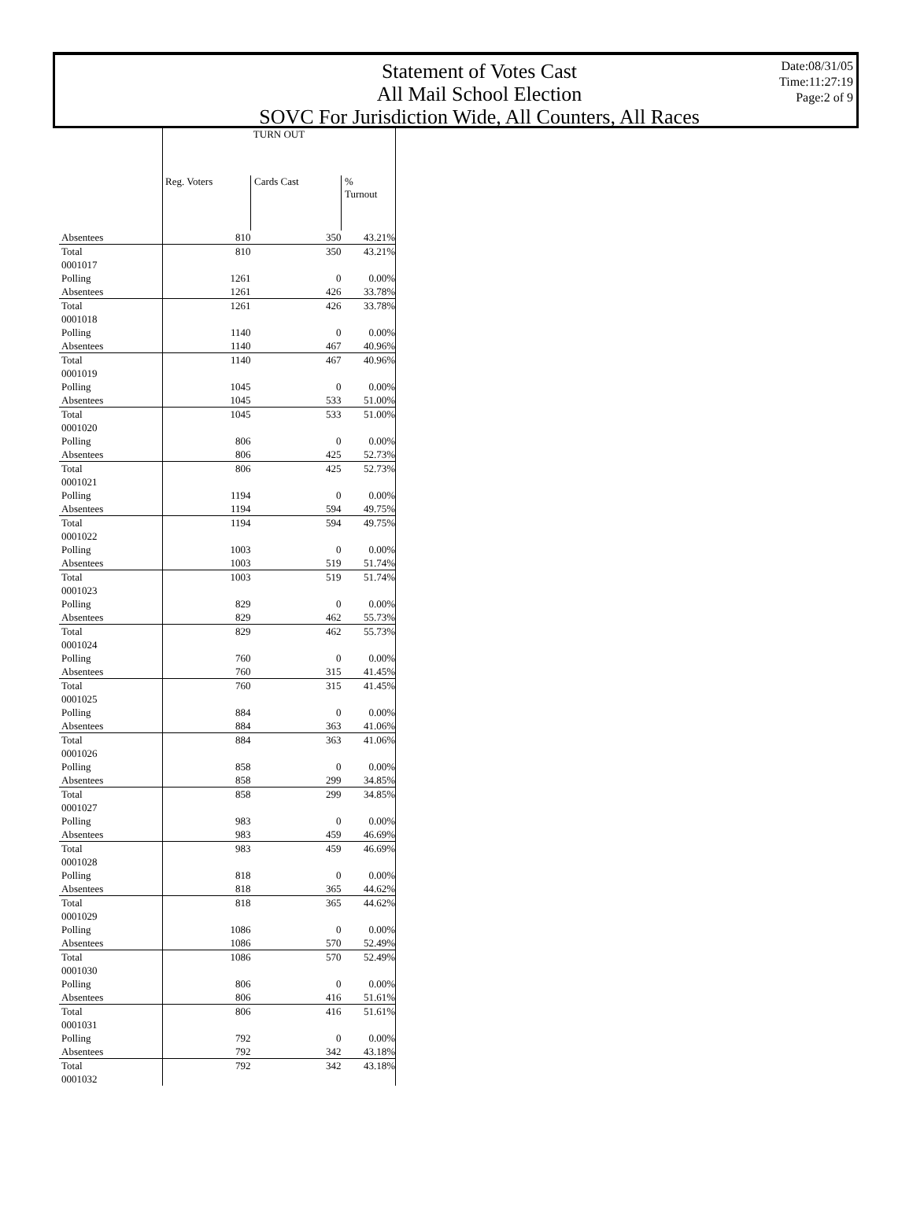Statement of Votes Cast
All Mail School Election
SOVC For Jurisdiction Wide, All Counters, All Races
Date:08/31/05
Time:11:27:19
Page:2 of 9
| | TURN OUT | | |
| | Reg. Voters | Cards Cast | % Turnout |
| Absentees | 810 | 350 | 43.21% |
| Total | 810 | 350 | 43.21% |
| 0001017 | | | |
| Polling | 1261 | 0 | 0.00% |
| Absentees | 1261 | 426 | 33.78% |
| Total | 1261 | 426 | 33.78% |
| 0001018 | | | |
| Polling | 1140 | 0 | 0.00% |
| Absentees | 1140 | 467 | 40.96% |
| Total | 1140 | 467 | 40.96% |
| 0001019 | | | |
| Polling | 1045 | 0 | 0.00% |
| Absentees | 1045 | 533 | 51.00% |
| Total | 1045 | 533 | 51.00% |
| 0001020 | | | |
| Polling | 806 | 0 | 0.00% |
| Absentees | 806 | 425 | 52.73% |
| Total | 806 | 425 | 52.73% |
| 0001021 | | | |
| Polling | 1194 | 0 | 0.00% |
| Absentees | 1194 | 594 | 49.75% |
| Total | 1194 | 594 | 49.75% |
| 0001022 | | | |
| Polling | 1003 | 0 | 0.00% |
| Absentees | 1003 | 519 | 51.74% |
| Total | 1003 | 519 | 51.74% |
| 0001023 | | | |
| Polling | 829 | 0 | 0.00% |
| Absentees | 829 | 462 | 55.73% |
| Total | 829 | 462 | 55.73% |
| 0001024 | | | |
| Polling | 760 | 0 | 0.00% |
| Absentees | 760 | 315 | 41.45% |
| Total | 760 | 315 | 41.45% |
| 0001025 | | | |
| Polling | 884 | 0 | 0.00% |
| Absentees | 884 | 363 | 41.06% |
| Total | 884 | 363 | 41.06% |
| 0001026 | | | |
| Polling | 858 | 0 | 0.00% |
| Absentees | 858 | 299 | 34.85% |
| Total | 858 | 299 | 34.85% |
| 0001027 | | | |
| Polling | 983 | 0 | 0.00% |
| Absentees | 983 | 459 | 46.69% |
| Total | 983 | 459 | 46.69% |
| 0001028 | | | |
| Polling | 818 | 0 | 0.00% |
| Absentees | 818 | 365 | 44.62% |
| Total | 818 | 365 | 44.62% |
| 0001029 | | | |
| Polling | 1086 | 0 | 0.00% |
| Absentees | 1086 | 570 | 52.49% |
| Total | 1086 | 570 | 52.49% |
| 0001030 | | | |
| Polling | 806 | 0 | 0.00% |
| Absentees | 806 | 416 | 51.61% |
| Total | 806 | 416 | 51.61% |
| 0001031 | | | |
| Polling | 792 | 0 | 0.00% |
| Absentees | 792 | 342 | 43.18% |
| Total | 792 | 342 | 43.18% |
| 0001032 | | | |